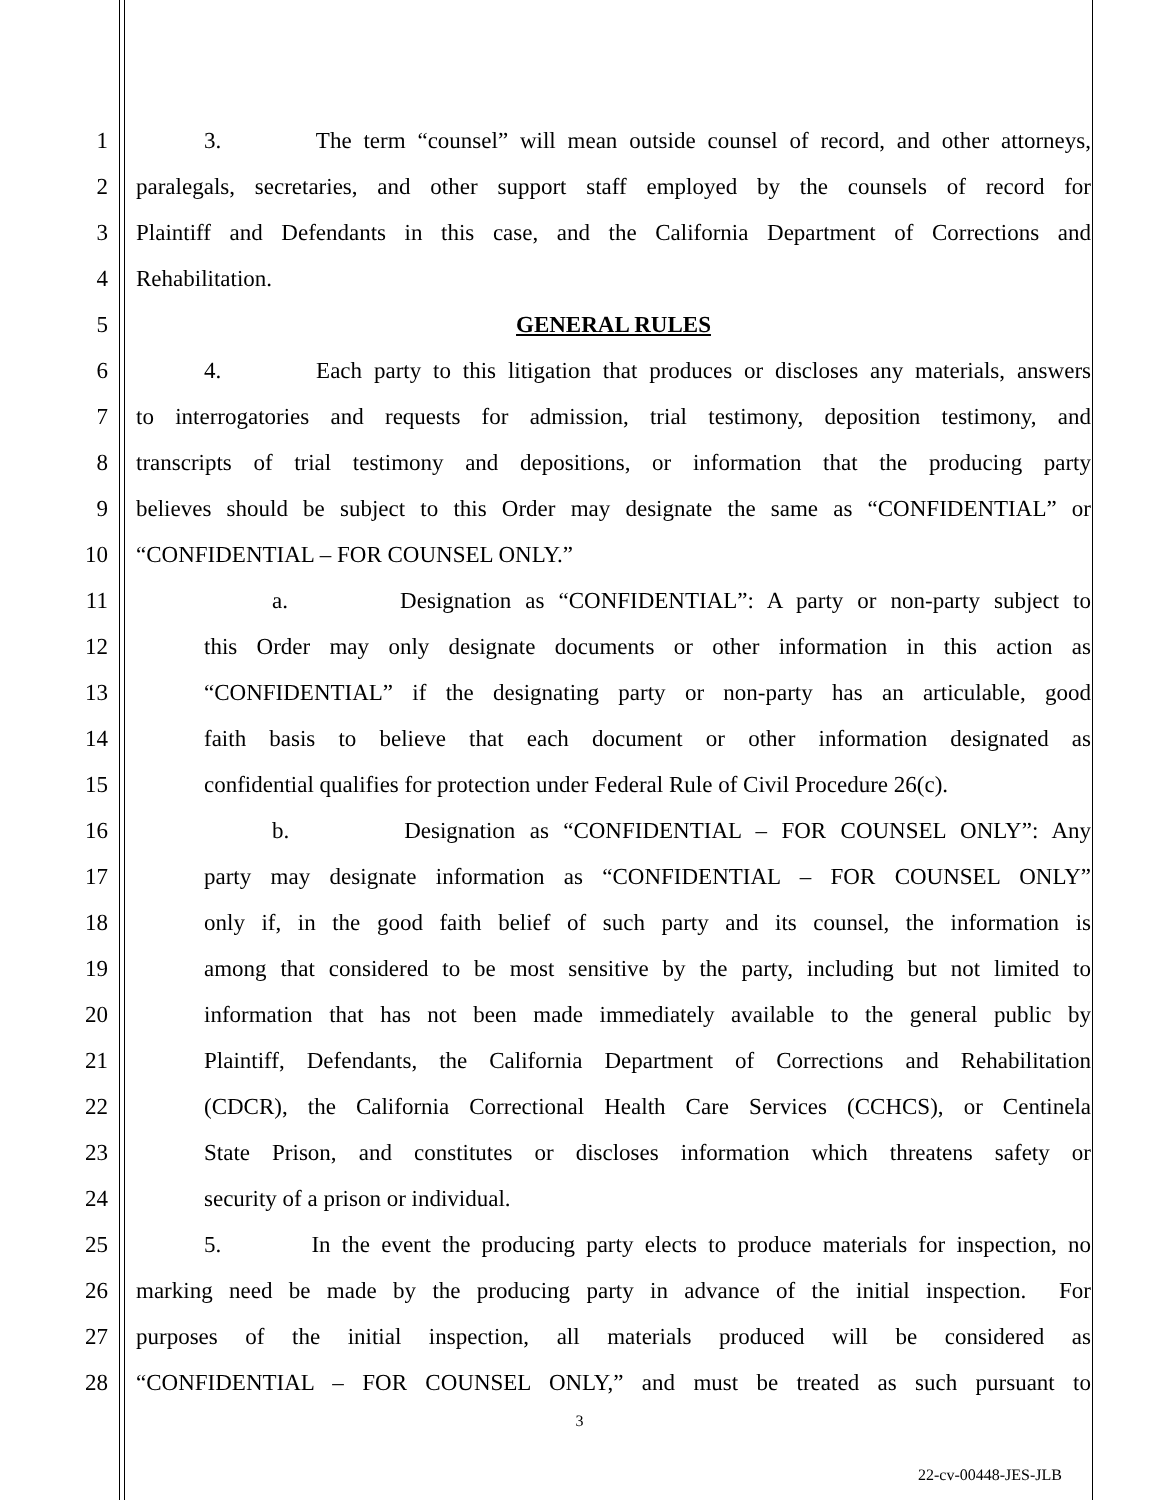1 3. The term “counsel” will mean outside counsel of record, and other attorneys,
2 paralegals, secretaries, and other support staff employed by the counsels of record for
3 Plaintiff and Defendants in this case, and the California Department of Corrections and
4 Rehabilitation.
5 GENERAL RULES
6 4. Each party to this litigation that produces or discloses any materials, answers
7 to interrogatories and requests for admission, trial testimony, deposition testimony, and
8 transcripts of trial testimony and depositions, or information that the producing party
9 believes should be subject to this Order may designate the same as “CONFIDENTIAL” or
10 “CONFIDENTIAL – FOR COUNSEL ONLY.”
11 a. Designation as “CONFIDENTIAL”: A party or non-party subject to
12 this Order may only designate documents or other information in this action as
13 “CONFIDENTIAL” if the designating party or non-party has an articulable, good
14 faith basis to believe that each document or other information designated as
15 confidential qualifies for protection under Federal Rule of Civil Procedure 26(c).
16 b. Designation as “CONFIDENTIAL – FOR COUNSEL ONLY”: Any
17 party may designate information as “CONFIDENTIAL – FOR COUNSEL ONLY”
18 only if, in the good faith belief of such party and its counsel, the information is
19 among that considered to be most sensitive by the party, including but not limited to
20 information that has not been made immediately available to the general public by
21 Plaintiff, Defendants, the California Department of Corrections and Rehabilitation
22 (CDCR), the California Correctional Health Care Services (CCHCS), or Centinela
23 State Prison, and constitutes or discloses information which threatens safety or
24 security of a prison or individual.
25 5. In the event the producing party elects to produce materials for inspection, no
26 marking need be made by the producing party in advance of the initial inspection. For
27 purposes of the initial inspection, all materials produced will be considered as
28 “CONFIDENTIAL – FOR COUNSEL ONLY,” and must be treated as such pursuant to
3
22-cv-00448-JES-JLB